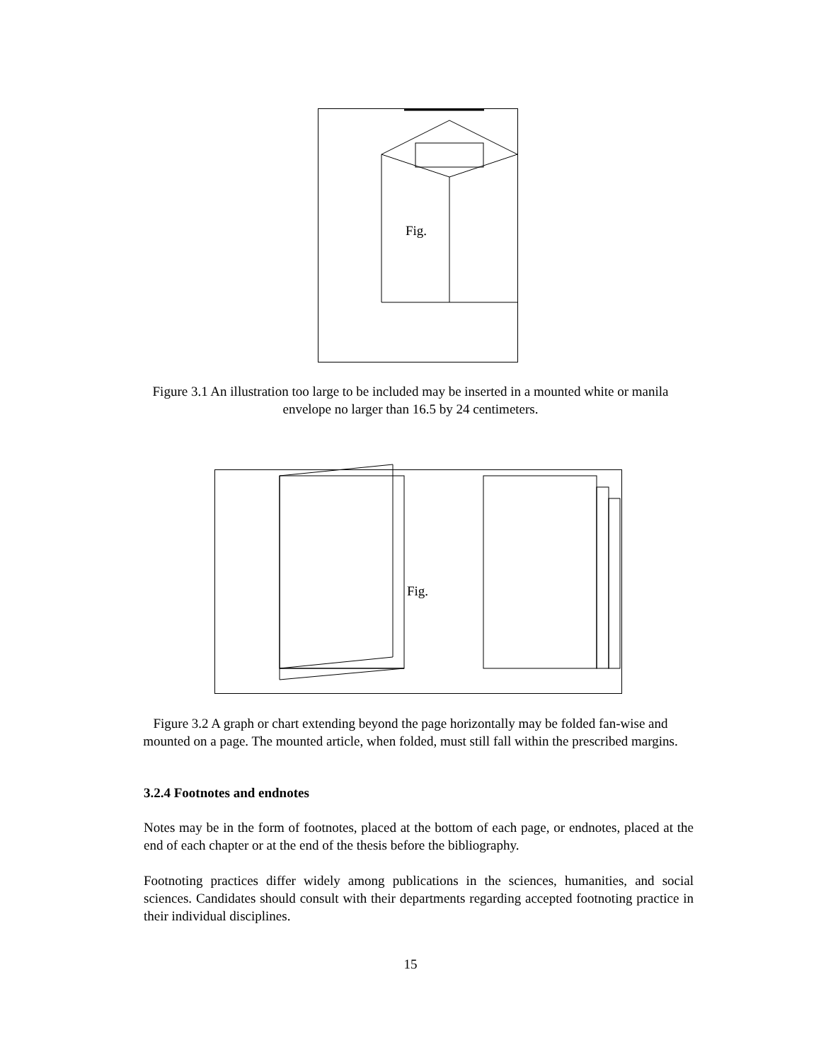Fig.
Figure 3.1 An illustration too large to be included may be inserted in a mounted white or manila envelope no larger than 16.5 by 24 centimeters.
Fig.
Figure 3.2 A graph or chart extending beyond the page horizontally may be folded fan-wise and mounted on a page. The mounted article, when folded, must still fall within the prescribed margins.
3.2.4 Footnotes and endnotes
Notes may be in the form of footnotes, placed at the bottom of each page, or endnotes, placed at the end of each chapter or at the end of the thesis before the bibliography.
Footnoting practices differ widely among publications in the sciences, humanities, and social sciences. Candidates should consult with their departments regarding accepted footnoting practice in their individual disciplines.
15